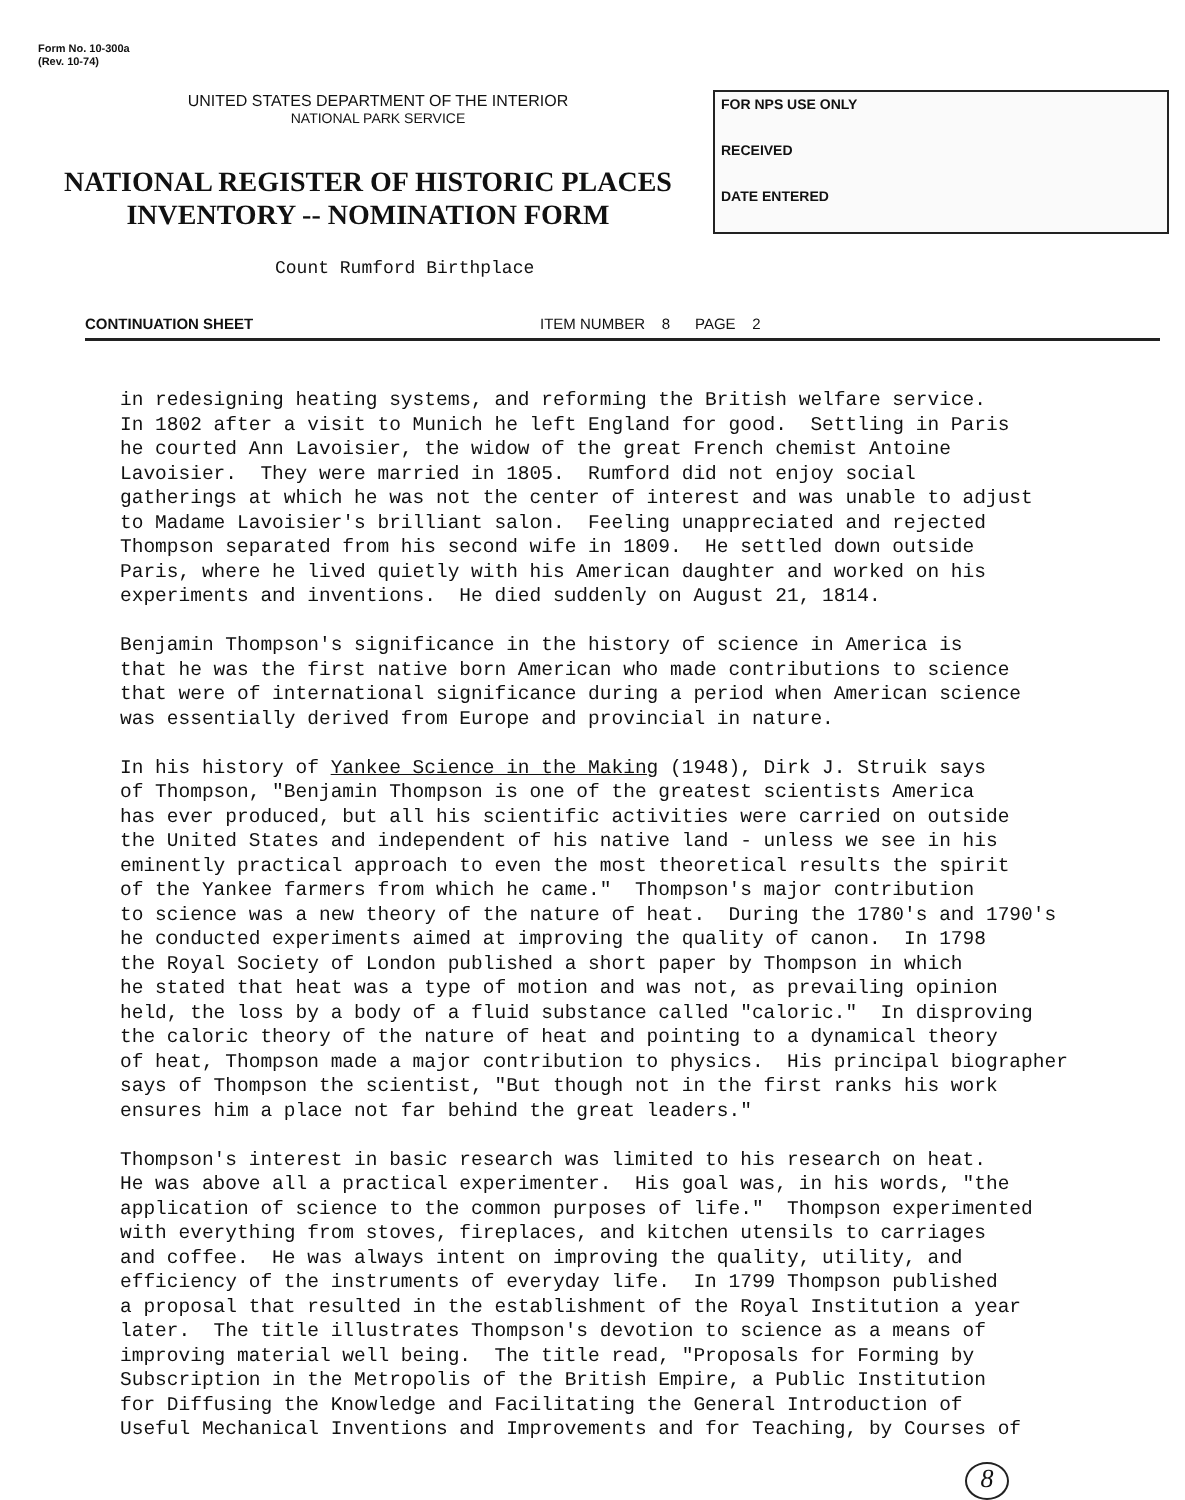Form No. 10-300a
(Rev. 10-74)
UNITED STATES DEPARTMENT OF THE INTERIOR
NATIONAL PARK SERVICE
NATIONAL REGISTER OF HISTORIC PLACES
INVENTORY -- NOMINATION FORM
FOR NPS USE ONLY
RECEIVED
DATE ENTERED
Count Rumford Birthplace
CONTINUATION SHEET ITEM NUMBER 8 PAGE 2
in redesigning heating systems, and reforming the British welfare service. In 1802 after a visit to Munich he left England for good. Settling in Paris he courted Ann Lavoisier, the widow of the great French chemist Antoine Lavoisier. They were married in 1805. Rumford did not enjoy social gatherings at which he was not the center of interest and was unable to adjust to Madame Lavoisier's brilliant salon. Feeling unappreciated and rejected Thompson separated from his second wife in 1809. He settled down outside Paris, where he lived quietly with his American daughter and worked on his experiments and inventions. He died suddenly on August 21, 1814. Benjamin Thompson's significance in the history of science in America is that he was the first native born American who made contributions to science that were of international significance during a period when American science was essentially derived from Europe and provincial in nature. In his history of Yankee Science in the Making (1948), Dirk J. Struik says of Thompson, "Benjamin Thompson is one of the greatest scientists America has ever produced, but all his scientific activities were carried on outside the United States and independent of his native land - unless we see in his eminently practical approach to even the most theoretical results the spirit of the Yankee farmers from which he came." Thompson's major contribution to science was a new theory of the nature of heat. During the 1780's and 1790's he conducted experiments aimed at improving the quality of canon. In 1798 the Royal Society of London published a short paper by Thompson in which he stated that heat was a type of motion and was not, as prevailing opinion held, the loss by a body of a fluid substance called "caloric." In disproving the caloric theory of the nature of heat and pointing to a dynamical theory of heat, Thompson made a major contribution to physics. His principal biographer says of Thompson the scientist, "But though not in the first ranks his work ensures him a place not far behind the great leaders." Thompson's interest in basic research was limited to his research on heat. He was above all a practical experimenter. His goal was, in his words, "the application of science to the common purposes of life." Thompson experimented with everything from stoves, fireplaces, and kitchen utensils to carriages and coffee. He was always intent on improving the quality, utility, and efficiency of the instruments of everyday life. In 1799 Thompson published a proposal that resulted in the establishment of the Royal Institution a year later. The title illustrates Thompson's devotion to science as a means of improving material well being. The title read, "Proposals for Forming by Subscription in the Metropolis of the British Empire, a Public Institution for Diffusing the Knowledge and Facilitating the General Introduction of Useful Mechanical Inventions and Improvements and for Teaching, by Courses of
8